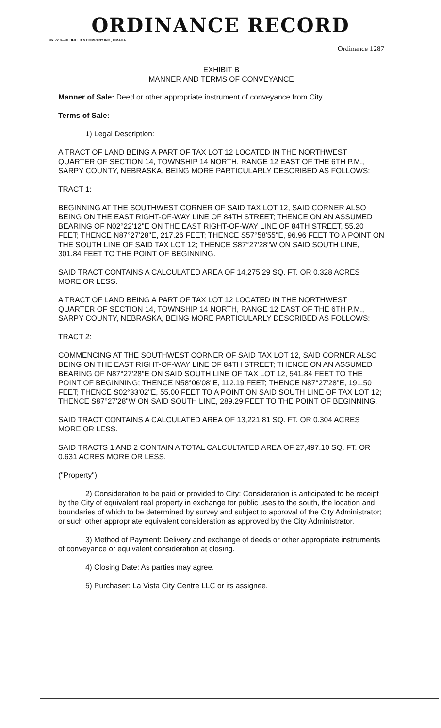ORDINANCE RECORD
No. 72 8—REDFIELD & COMPANY INC., OMAHA
Ordinance 1287
EXHIBIT B
MANNER AND TERMS OF CONVEYANCE
Manner of Sale: Deed or other appropriate instrument of conveyance from City.
Terms of Sale:
1) Legal Description:
A TRACT OF LAND BEING A PART OF TAX LOT 12 LOCATED IN THE NORTHWEST QUARTER OF SECTION 14, TOWNSHIP 14 NORTH, RANGE 12 EAST OF THE 6TH P.M., SARPY COUNTY, NEBRASKA, BEING MORE PARTICULARLY DESCRIBED AS FOLLOWS:
TRACT 1:
BEGINNING AT THE SOUTHWEST CORNER OF SAID TAX LOT 12, SAID CORNER ALSO BEING ON THE EAST RIGHT-OF-WAY LINE OF 84TH STREET; THENCE ON AN ASSUMED BEARING OF N02°22'12"E ON THE EAST RIGHT-OF-WAY LINE OF 84TH STREET, 55.20 FEET; THENCE N87°27'28"E, 217.26 FEET; THENCE S57°58'55"E, 96.96 FEET TO A POINT ON THE SOUTH LINE OF SAID TAX LOT 12; THENCE S87°27'28"W ON SAID SOUTH LINE, 301.84 FEET TO THE POINT OF BEGINNING.
SAID TRACT CONTAINS A CALCULATED AREA OF 14,275.29 SQ. FT. OR 0.328 ACRES MORE OR LESS.
A TRACT OF LAND BEING A PART OF TAX LOT 12 LOCATED IN THE NORTHWEST QUARTER OF SECTION 14, TOWNSHIP 14 NORTH, RANGE 12 EAST OF THE 6TH P.M., SARPY COUNTY, NEBRASKA, BEING MORE PARTICULARLY DESCRIBED AS FOLLOWS:
TRACT 2:
COMMENCING AT THE SOUTHWEST CORNER OF SAID TAX LOT 12, SAID CORNER ALSO BEING ON THE EAST RIGHT-OF-WAY LINE OF 84TH STREET; THENCE ON AN ASSUMED BEARING OF N87°27'28"E ON SAID SOUTH LINE OF TAX LOT 12, 541.84 FEET TO THE POINT OF BEGINNING; THENCE N58°06'08"E, 112.19 FEET; THENCE N87°27'28"E, 191.50 FEET; THENCE S02°33'02"E, 55.00 FEET TO A POINT ON SAID SOUTH LINE OF TAX LOT 12; THENCE S87°27'28"W ON SAID SOUTH LINE, 289.29 FEET TO THE POINT OF BEGINNING.
SAID TRACT CONTAINS A CALCULATED AREA OF 13,221.81 SQ. FT. OR 0.304 ACRES MORE OR LESS.
SAID TRACTS 1 AND 2 CONTAIN A TOTAL CALCULTATED AREA OF 27,497.10 SQ. FT. OR 0.631 ACRES MORE OR LESS.
("Property")
2) Consideration to be paid or provided to City: Consideration is anticipated to be receipt by the City of equivalent real property in exchange for public uses to the south, the location and boundaries of which to be determined by survey and subject to approval of the City Administrator; or such other appropriate equivalent consideration as approved by the City Administrator.
3) Method of Payment: Delivery and exchange of deeds or other appropriate instruments of conveyance or equivalent consideration at closing.
4) Closing Date: As parties may agree.
5) Purchaser: La Vista City Centre LLC or its assignee.